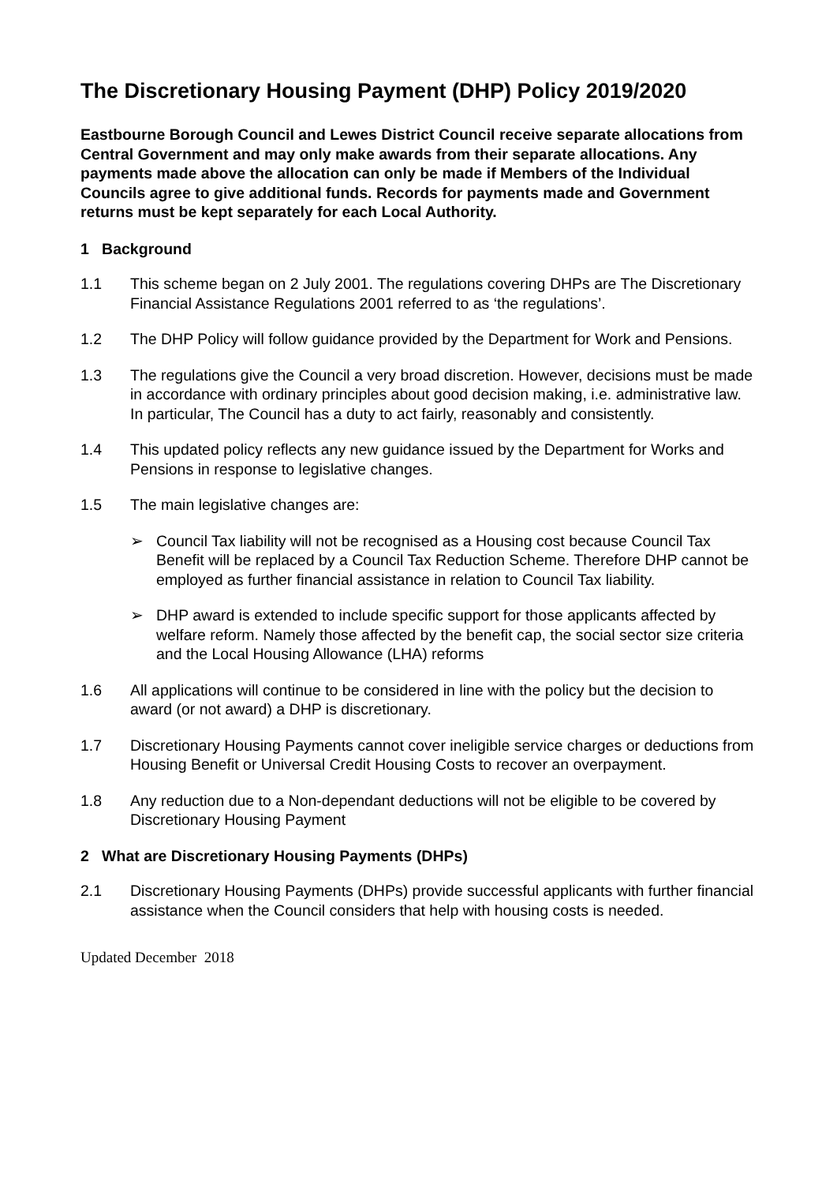The Discretionary Housing Payment (DHP) Policy 2019/2020
Eastbourne Borough Council and Lewes District Council receive separate allocations from Central Government and may only make awards from their separate allocations. Any payments made above the allocation can only be made if Members of the Individual Councils agree to give additional funds. Records for payments made and Government returns must be kept separately for each Local Authority.
1 Background
1.1 This scheme began on 2 July 2001. The regulations covering DHPs are The Discretionary Financial Assistance Regulations 2001 referred to as ‘the regulations’.
1.2 The DHP Policy will follow guidance provided by the Department for Work and Pensions.
1.3 The regulations give the Council a very broad discretion. However, decisions must be made in accordance with ordinary principles about good decision making, i.e. administrative law. In particular, The Council has a duty to act fairly, reasonably and consistently.
1.4 This updated policy reflects any new guidance issued by the Department for Works and Pensions in response to legislative changes.
1.5 The main legislative changes are:
➢ Council Tax liability will not be recognised as a Housing cost because Council Tax Benefit will be replaced by a Council Tax Reduction Scheme. Therefore DHP cannot be employed as further financial assistance in relation to Council Tax liability.
➢ DHP award is extended to include specific support for those applicants affected by welfare reform. Namely those affected by the benefit cap, the social sector size criteria and the Local Housing Allowance (LHA) reforms
1.6 All applications will continue to be considered in line with the policy but the decision to award (or not award) a DHP is discretionary.
1.7 Discretionary Housing Payments cannot cover ineligible service charges or deductions from Housing Benefit or Universal Credit Housing Costs to recover an overpayment.
1.8 Any reduction due to a Non-dependant deductions will not be eligible to be covered by Discretionary Housing Payment
2 What are Discretionary Housing Payments (DHPs)
2.1 Discretionary Housing Payments (DHPs) provide successful applicants with further financial assistance when the Council considers that help with housing costs is needed.
Updated December 2018